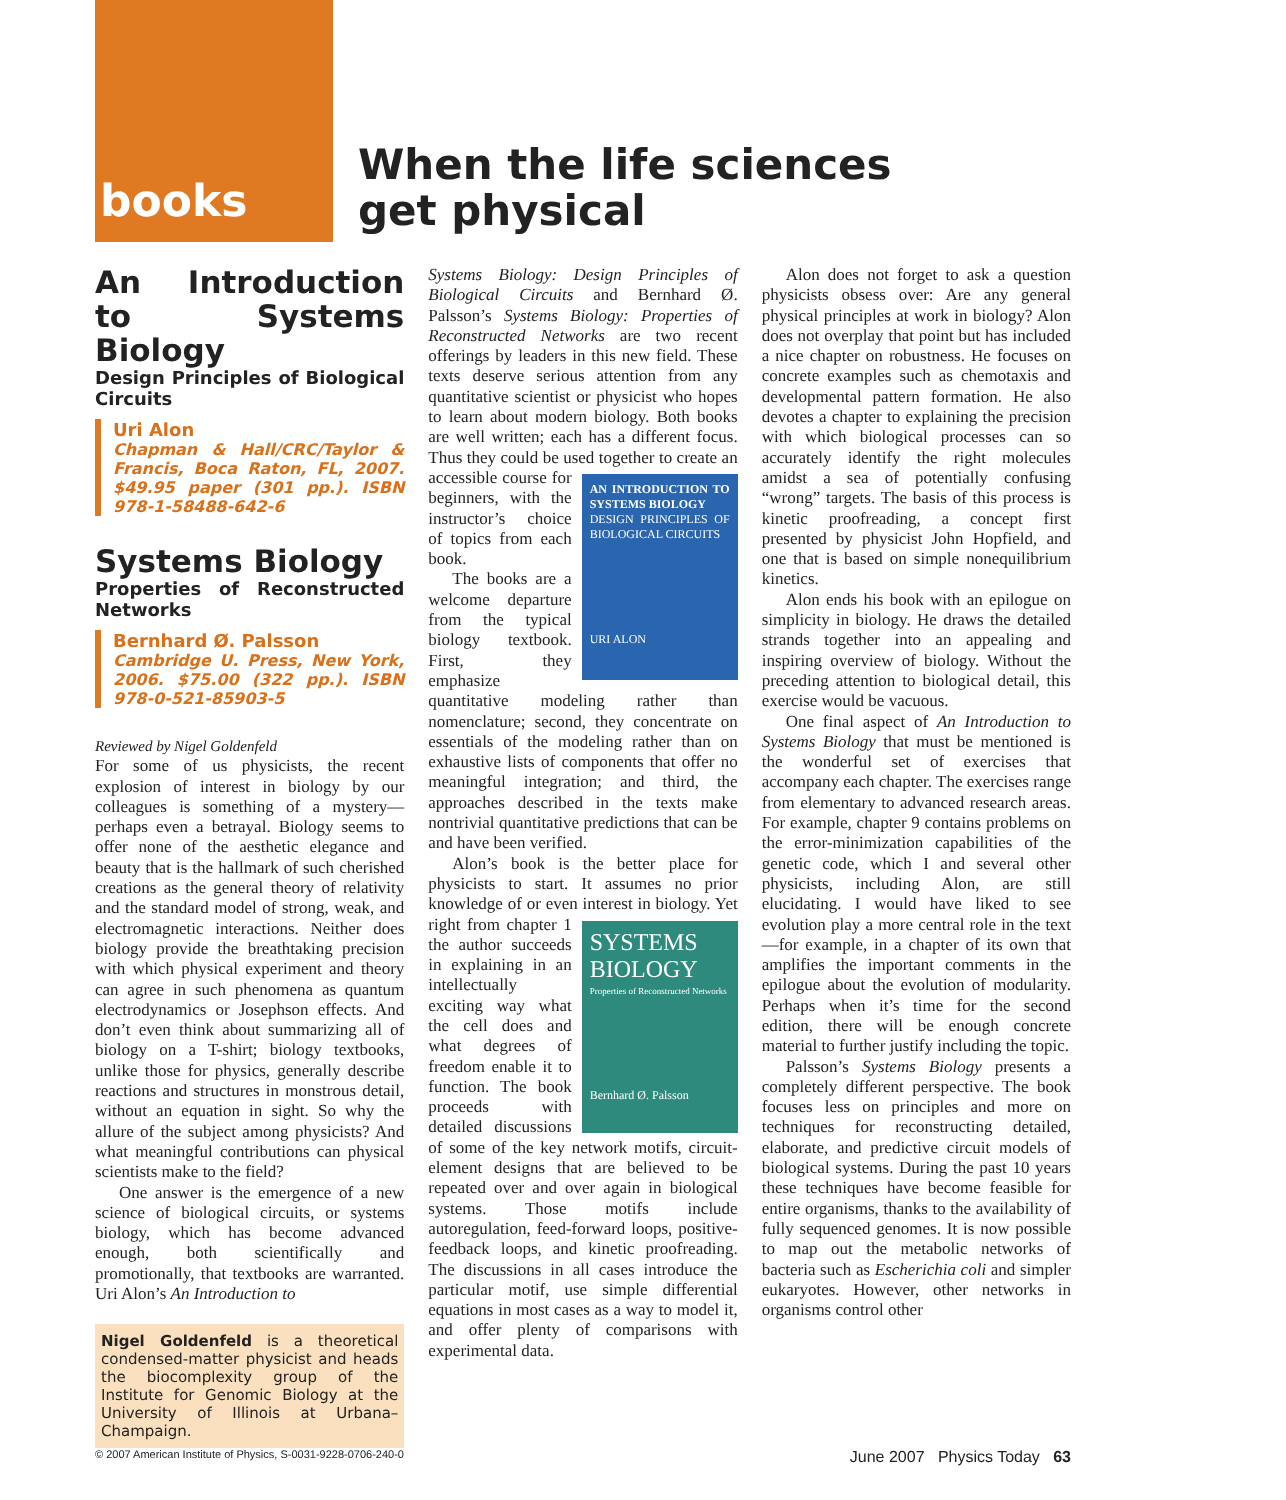books
When the life sciences
get physical
An Introduction to Systems Biology
Design Principles of Biological Circuits
Uri Alon
Chapman & Hall/CRC/Taylor & Francis, Boca Raton, FL, 2007. $49.95 paper (301 pp.). ISBN 978-1-58488-642-6
Systems Biology
Properties of Reconstructed Networks
Bernhard Ø. Palsson
Cambridge U. Press, New York, 2006. $75.00 (322 pp.). ISBN 978-0-521-85903-5
Reviewed by Nigel Goldenfeld
For some of us physicists, the recent explosion of interest in biology by our colleagues is something of a mystery—perhaps even a betrayal. Biology seems to offer none of the aesthetic elegance and beauty that is the hallmark of such cherished creations as the general theory of relativity and the standard model of strong, weak, and electromagnetic interactions. Neither does biology provide the breathtaking precision with which physical experiment and theory can agree in such phenomena as quantum electrodynamics or Josephson effects. And don’t even think about summarizing all of biology on a T-shirt; biology textbooks, unlike those for physics, generally describe reactions and structures in monstrous detail, without an equation in sight. So why the allure of the subject among physicists? And what meaningful contributions can physical scientists make to the field?
One answer is the emergence of a new science of biological circuits, or systems biology, which has become advanced enough, both scientifically and promotionally, that textbooks are warranted. Uri Alon’s An Introduction to
Nigel Goldenfeld is a theoretical condensed-matter physicist and heads the biocomplexity group of the Institute for Genomic Biology at the University of Illinois at Urbana–Champaign.
Systems Biology: Design Principles of Biological Circuits and Bernhard Ø. Palsson’s Systems Biology: Properties of Reconstructed Networks are two recent offerings by leaders in this new field. These texts deserve serious attention from any quantitative scientist or physicist who hopes to learn about modern biology. Both books are well written; each has a different focus. Thus they could be used together to create an accessible course for AN INTRODUCTION TO SYSTEMS BIOLOGY
DESIGN PRINCIPLES OF BIOLOGICAL CIRCUITS
URI ALON beginners, with the instructor’s choice of topics from each book.
The books are a welcome departure from the typical biology textbook. First, they emphasize quantitative modeling rather than nomenclature; second, they concentrate on essentials of the modeling rather than on exhaustive lists of components that offer no meaningful integration; and third, the approaches described in the texts make nontrivial quantitative predictions that can be and have been verified.
Alon’s book is the better place for physicists to start. It assumes no prior knowledge of or even interest in biology. Yet right from SYSTEMS BIOLOGY
Properties of Reconstructed Networks
Bernhard Ø. Palsson chapter 1 the author succeeds in explaining in an intellectually exciting way what the cell does and what degrees of freedom enable it to function. The book proceeds with detailed discussions of some of the key network motifs, circuit-element designs that are believed to be repeated over and over again in biological systems. Those motifs include autoregulation, feed-forward loops, positive-feedback loops, and kinetic proofreading. The discussions in all cases introduce the particular motif, use simple differential equations in most cases as a way to model it, and offer plenty of comparisons with experimental data.
Alon does not forget to ask a question physicists obsess over: Are any general physical principles at work in biology? Alon does not overplay that point but has included a nice chapter on robustness. He focuses on concrete examples such as chemotaxis and developmental pattern formation. He also devotes a chapter to explaining the precision with which biological processes can so accurately identify the right molecules amidst a sea of potentially confusing “wrong” targets. The basis of this process is kinetic proofreading, a concept first presented by physicist John Hopfield, and one that is based on simple nonequilibrium kinetics.
Alon ends his book with an epilogue on simplicity in biology. He draws the detailed strands together into an appealing and inspiring overview of biology. Without the preceding attention to biological detail, this exercise would be vacuous.
One final aspect of An Introduction to Systems Biology that must be mentioned is the wonderful set of exercises that accompany each chapter. The exercises range from elementary to advanced research areas. For example, chapter 9 contains problems on the error-minimization capabilities of the genetic code, which I and several other physicists, including Alon, are still elucidating. I would have liked to see evolution play a more central role in the text—for example, in a chapter of its own that amplifies the important comments in the epilogue about the evolution of modularity. Perhaps when it’s time for the second edition, there will be enough concrete material to further justify including the topic.
Palsson’s Systems Biology presents a completely different perspective. The book focuses less on principles and more on techniques for reconstructing detailed, elaborate, and predictive circuit models of biological systems. During the past 10 years these techniques have become feasible for entire organisms, thanks to the availability of fully sequenced genomes. It is now possible to map out the metabolic networks of bacteria such as Escherichia coli and simpler eukaryotes. However, other networks in organisms control other
© 2007 American Institute of Physics, S-0031-9228-0706-240-0 June 2007 Physics Today 63